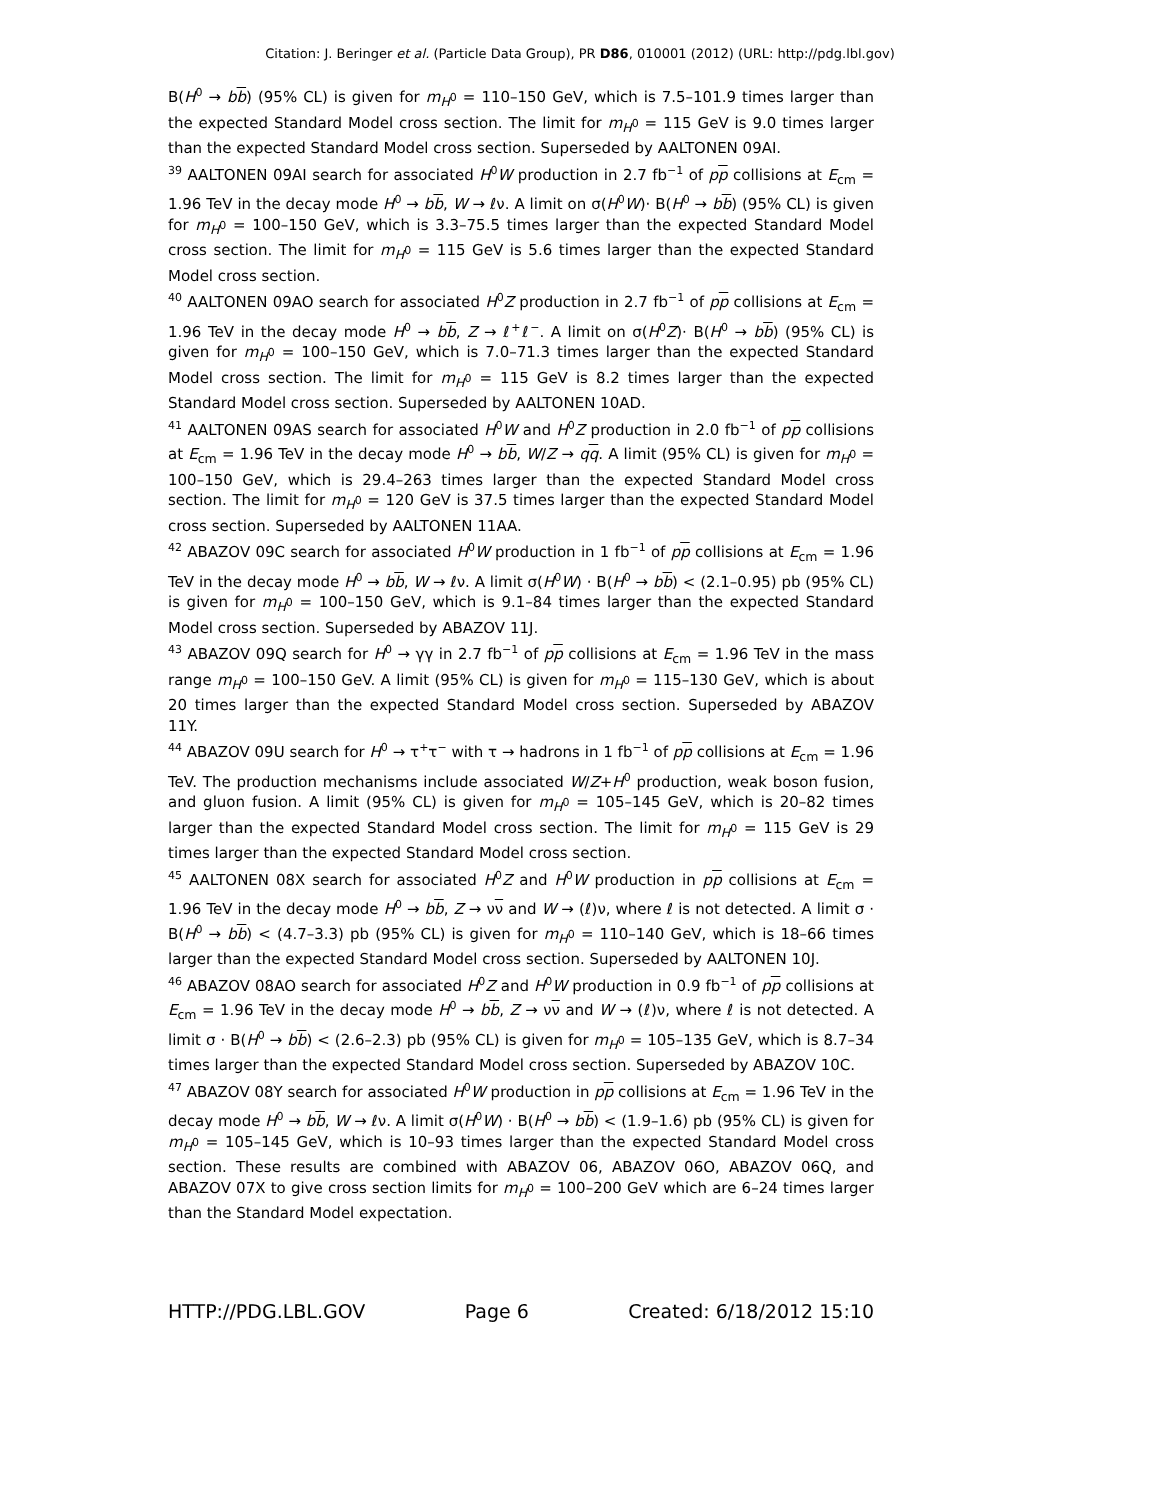Citation: J. Beringer et al. (Particle Data Group), PR D86, 010001 (2012) (URL: http://pdg.lbl.gov)
B(H<sup>0</sup> → bb) (95% CL) is given for m<sub>H<sup>0</sup></sub> = 110–150 GeV, which is 7.5–101.9 times larger than the expected Standard Model cross section. The limit for m<sub>H<sup>0</sup></sub> = 115 GeV is 9.0 times larger than the expected Standard Model cross section. Superseded by AALTONEN 09AI.
<sup>39</sup> AALTONEN 09AI search for associated H<sup>0</sup>W production in 2.7 fb<sup>−1</sup> of pp collisions at E<sub>cm</sub> = 1.96 TeV in the decay mode H<sup>0</sup> → bb, W → ℓν. A limit on σ(H<sup>0</sup>W)· B(H<sup>0</sup> → bb) (95% CL) is given for m<sub>H<sup>0</sup></sub> = 100–150 GeV, which is 3.3–75.5 times larger than the expected Standard Model cross section. The limit for m<sub>H<sup>0</sup></sub> = 115 GeV is 5.6 times larger than the expected Standard Model cross section.
<sup>40</sup> AALTONEN 09AO search for associated H<sup>0</sup>Z production in 2.7 fb<sup>−1</sup> of pp collisions at E<sub>cm</sub> = 1.96 TeV in the decay mode H<sup>0</sup> → bb, Z → ℓ<sup>+</sup>ℓ<sup>−</sup>. A limit on σ(H<sup>0</sup>Z)· B(H<sup>0</sup> → bb) (95% CL) is given for m<sub>H<sup>0</sup></sub> = 100–150 GeV, which is 7.0–71.3 times larger than the expected Standard Model cross section. The limit for m<sub>H<sup>0</sup></sub> = 115 GeV is 8.2 times larger than the expected Standard Model cross section. Superseded by AALTONEN 10AD.
<sup>41</sup> AALTONEN 09AS search for associated H<sup>0</sup>W and H<sup>0</sup>Z production in 2.0 fb<sup>−1</sup> of pp collisions at E<sub>cm</sub> = 1.96 TeV in the decay mode H<sup>0</sup> → bb, W/Z → qq. A limit (95% CL) is given for m<sub>H<sup>0</sup></sub> = 100–150 GeV, which is 29.4–263 times larger than the expected Standard Model cross section. The limit for m<sub>H<sup>0</sup></sub> = 120 GeV is 37.5 times larger than the expected Standard Model cross section. Superseded by AALTONEN 11AA.
<sup>42</sup> ABAZOV 09C search for associated H<sup>0</sup>W production in 1 fb<sup>−1</sup> of pp collisions at E<sub>cm</sub> = 1.96 TeV in the decay mode H<sup>0</sup> → bb, W → ℓν. A limit σ(H<sup>0</sup>W) · B(H<sup>0</sup> → bb) < (2.1–0.95) pb (95% CL) is given for m<sub>H<sup>0</sup></sub> = 100–150 GeV, which is 9.1–84 times larger than the expected Standard Model cross section. Superseded by ABAZOV 11J.
<sup>43</sup> ABAZOV 09Q search for H<sup>0</sup> → γγ in 2.7 fb<sup>−1</sup> of pp collisions at E<sub>cm</sub> = 1.96 TeV in the mass range m<sub>H<sup>0</sup></sub> = 100–150 GeV. A limit (95% CL) is given for m<sub>H<sup>0</sup></sub> = 115–130 GeV, which is about 20 times larger than the expected Standard Model cross section. Superseded by ABAZOV 11Y.
<sup>44</sup> ABAZOV 09U search for H<sup>0</sup> → τ<sup>+</sup>τ<sup>−</sup> with τ → hadrons in 1 fb<sup>−1</sup> of pp collisions at E<sub>cm</sub> = 1.96 TeV. The production mechanisms include associated W/Z+H<sup>0</sup> production, weak boson fusion, and gluon fusion. A limit (95% CL) is given for m<sub>H<sup>0</sup></sub> = 105–145 GeV, which is 20–82 times larger than the expected Standard Model cross section. The limit for m<sub>H<sup>0</sup></sub> = 115 GeV is 29 times larger than the expected Standard Model cross section.
<sup>45</sup> AALTONEN 08X search for associated H<sup>0</sup>Z and H<sup>0</sup>W production in pp collisions at E<sub>cm</sub> = 1.96 TeV in the decay mode H<sup>0</sup> → bb, Z → νν and W → (ℓ)ν, where ℓ is not detected. A limit σ · B(H<sup>0</sup> → bb) < (4.7–3.3) pb (95% CL) is given for m<sub>H<sup>0</sup></sub> = 110–140 GeV, which is 18–66 times larger than the expected Standard Model cross section. Superseded by AALTONEN 10J.
<sup>46</sup> ABAZOV 08AO search for associated H<sup>0</sup>Z and H<sup>0</sup>W production in 0.9 fb<sup>−1</sup> of pp collisions at E<sub>cm</sub> = 1.96 TeV in the decay mode H<sup>0</sup> → bb, Z → νν and W → (ℓ)ν, where ℓ is not detected. A limit σ · B(H<sup>0</sup> → bb) < (2.6–2.3) pb (95% CL) is given for m<sub>H<sup>0</sup></sub> = 105–135 GeV, which is 8.7–34 times larger than the expected Standard Model cross section. Superseded by ABAZOV 10C.
<sup>47</sup> ABAZOV 08Y search for associated H<sup>0</sup>W production in pp collisions at E<sub>cm</sub> = 1.96 TeV in the decay mode H<sup>0</sup> → bb, W → ℓν. A limit σ(H<sup>0</sup>W) · B(H<sup>0</sup> → bb) < (1.9–1.6) pb (95% CL) is given for m<sub>H<sup>0</sup></sub> = 105–145 GeV, which is 10–93 times larger than the expected Standard Model cross section. These results are combined with ABAZOV 06, ABAZOV 06O, ABAZOV 06Q, and ABAZOV 07X to give cross section limits for m<sub>H<sup>0</sup></sub> = 100–200 GeV which are 6–24 times larger than the Standard Model expectation.
HTTP://PDG.LBL.GOV Page 6 Created: 6/18/2012 15:10